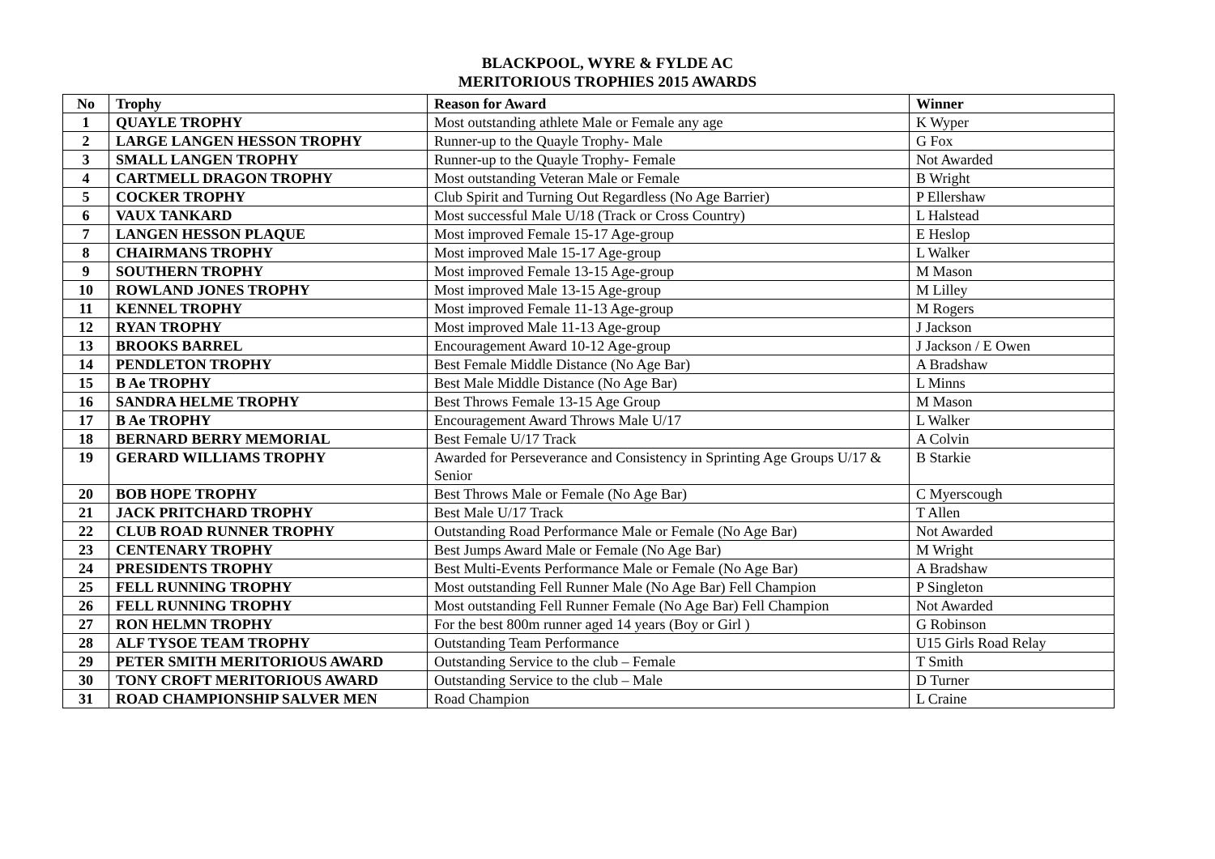BLACKPOOL, WYRE & FYLDE AC
MERITORIOUS TROPHIES 2015 AWARDS
| No | Trophy | Reason for Award | Winner |
| --- | --- | --- | --- |
| 1 | QUAYLE TROPHY | Most outstanding athlete Male or Female any age | K Wyper |
| 2 | LARGE LANGEN HESSON TROPHY | Runner-up to the Quayle Trophy- Male | G Fox |
| 3 | SMALL LANGEN TROPHY | Runner-up to the Quayle Trophy- Female | Not Awarded |
| 4 | CARTMELL DRAGON TROPHY | Most outstanding Veteran Male or Female | B Wright |
| 5 | COCKER TROPHY | Club Spirit and Turning Out Regardless (No Age Barrier) | P Ellershaw |
| 6 | VAUX TANKARD | Most successful Male U/18 (Track or Cross Country) | L Halstead |
| 7 | LANGEN HESSON PLAQUE | Most improved Female 15-17 Age-group | E Heslop |
| 8 | CHAIRMANS TROPHY | Most improved Male 15-17 Age-group | L Walker |
| 9 | SOUTHERN TROPHY | Most improved Female 13-15 Age-group | M Mason |
| 10 | ROWLAND JONES TROPHY | Most improved Male 13-15 Age-group | M Lilley |
| 11 | KENNEL TROPHY | Most improved Female 11-13 Age-group | M Rogers |
| 12 | RYAN TROPHY | Most improved Male 11-13 Age-group | J Jackson |
| 13 | BROOKS BARREL | Encouragement Award 10-12 Age-group | J Jackson / E Owen |
| 14 | PENDLETON TROPHY | Best Female Middle Distance (No Age Bar) | A Bradshaw |
| 15 | B Ae TROPHY | Best Male Middle Distance (No Age Bar) | L Minns |
| 16 | SANDRA HELME TROPHY | Best Throws Female 13-15 Age Group | M Mason |
| 17 | B Ae TROPHY | Encouragement Award Throws Male U/17 | L Walker |
| 18 | BERNARD BERRY MEMORIAL | Best Female U/17 Track | A Colvin |
| 19 | GERARD WILLIAMS TROPHY | Awarded for Perseverance and Consistency in Sprinting Age Groups U/17 & Senior | B Starkie |
| 20 | BOB HOPE TROPHY | Best Throws Male or Female (No Age Bar) | C Myerscough |
| 21 | JACK PRITCHARD TROPHY | Best Male U/17 Track | T Allen |
| 22 | CLUB ROAD RUNNER TROPHY | Outstanding Road Performance Male or Female (No Age Bar) | Not Awarded |
| 23 | CENTENARY TROPHY | Best Jumps Award Male or Female (No Age Bar) | M Wright |
| 24 | PRESIDENTS TROPHY | Best Multi-Events Performance Male or Female (No Age Bar) | A Bradshaw |
| 25 | FELL RUNNING TROPHY | Most outstanding Fell Runner Male (No Age Bar) Fell Champion | P Singleton |
| 26 | FELL RUNNING TROPHY | Most outstanding Fell Runner Female (No Age Bar) Fell Champion | Not Awarded |
| 27 | RON HELMN TROPHY | For the best 800m runner aged 14 years (Boy or Girl ) | G Robinson |
| 28 | ALF TYSOE TEAM TROPHY | Outstanding Team Performance | U15 Girls Road Relay |
| 29 | PETER SMITH MERITORIOUS AWARD | Outstanding Service to the club – Female | T Smith |
| 30 | TONY CROFT MERITORIOUS AWARD | Outstanding Service to the club – Male | D Turner |
| 31 | ROAD CHAMPIONSHIP SALVER MEN | Road Champion | L Craine |